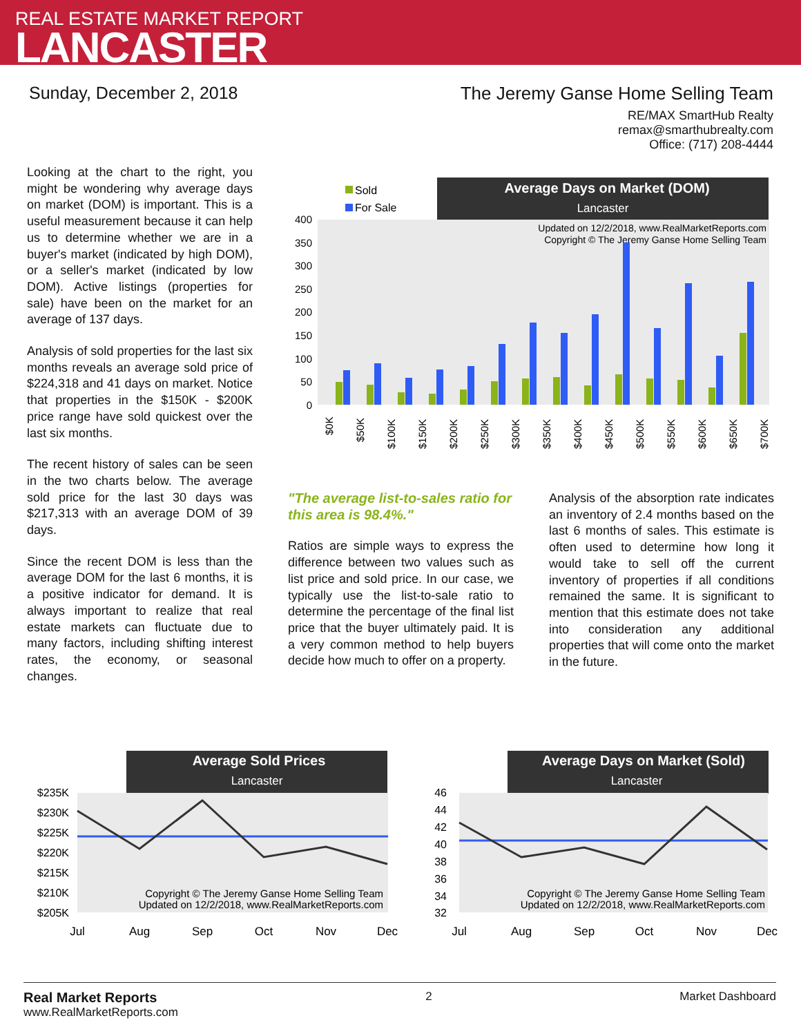REAL ESTATE MARKET REPORT
LANCASTER
Sunday, December 2, 2018 The Jeremy Ganse Home Selling Team
RE/MAX SmartHub Realty
remax@smarthubrealty.com
Office: (717) 208-4444
Looking at the chart to the right, you might be wondering why average days on market (DOM) is important. This is a useful measurement because it can help us to determine whether we are in a buyer's market (indicated by high DOM), or a seller's market (indicated by low DOM). Active listings (properties for sale) have been on the market for an average of 137 days.
Analysis of sold properties for the last six months reveals an average sold price of $224,318 and 41 days on market. Notice that properties in the $150K - $200K price range have sold quickest over the last six months.
The recent history of sales can be seen in the two charts below. The average sold price for the last 30 days was $217,313 with an average DOM of 39 days.
Since the recent DOM is less than the average DOM for the last 6 months, it is a positive indicator for demand. It is always important to realize that real estate markets can fluctuate due to many factors, including shifting interest rates, the economy, or seasonal changes.
Average Days on Market (DOM)
Lancaster
Sold
For Sale
Updated on 12/2/2018, www.RealMarketReports.com
Copyright © The Jeremy Ganse Home Selling Team
400
350
300
250
200
150
100
50
0
$0K
$50K
$100K
$150K
$200K
$250K
$300K
$350K
$400K
$450K
$500K
$550K
$600K
$650K
$700K
"The average list-to-sales ratio for this area is 98.4%."
Ratios are simple ways to express the difference between two values such as list price and sold price. In our case, we typically use the list-to-sale ratio to determine the percentage of the final list price that the buyer ultimately paid. It is a very common method to help buyers decide how much to offer on a property.
Analysis of the absorption rate indicates an inventory of 2.4 months based on the last 6 months of sales. This estimate is often used to determine how long it would take to sell off the current inventory of properties if all conditions remained the same. It is significant to mention that this estimate does not take into consideration any additional properties that will come onto the market in the future.
Average Sold Prices
Lancaster
$235K
$230K
$225K
$220K
$215K
$210K
$205K
Copyright © The Jeremy Ganse Home Selling Team
Updated on 12/2/2018, www.RealMarketReports.com
Jul
Aug
Sep
Oct
Nov
Dec
Average Days on Market (Sold)
Lancaster
46
44
42
40
38
36
34
32
Copyright © The Jeremy Ganse Home Selling Team
Updated on 12/2/2018, www.RealMarketReports.com
Jul
Aug
Sep
Oct
Nov
Dec
Real Market Reports
www.RealMarketReports.com
2 Market Dashboard